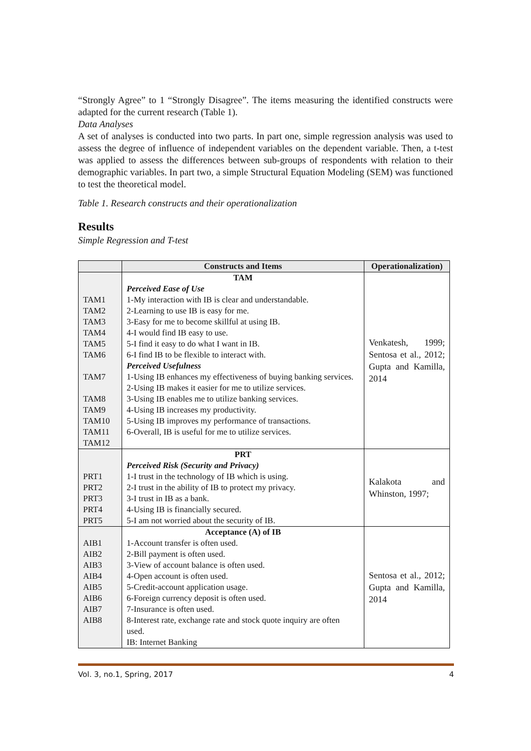“Strongly Agree” to 1 “Strongly Disagree”. The items measuring the identified constructs were adapted for the current research (Table 1).
Data Analyses
A set of analyses is conducted into two parts. In part one, simple regression analysis was used to assess the degree of influence of independent variables on the dependent variable. Then, a t-test was applied to assess the differences between sub-groups of respondents with relation to their demographic variables. In part two, a simple Structural Equation Modeling (SEM) was functioned to test the theoretical model.
Table 1. Research constructs and their operationalization
Results
Simple Regression and T-test
| | Constructs and Items | Operationalization) |
| --- | --- | --- |
| TAM1 TAM2 TAM3 TAM4 TAM5 TAM6 TAM7 TAM8 TAM9 TAM10 TAM11 TAM12 | TAM Perceived Ease of Use 1-My interaction with IB is clear and understandable. 2-Learning to use IB is easy for me. 3-Easy for me to become skillful at using IB. 4-I would find IB easy to use. 5-I find it easy to do what I want in IB. 6-I find IB to be flexible to interact with. Perceived Usefulness 1-Using IB enhances my effectiveness of buying banking services. 2-Using IB makes it easier for me to utilize services. 3-Using IB enables me to utilize banking services. 4-Using IB increases my productivity. 5-Using IB improves my performance of transactions. 6-Overall, IB is useful for me to utilize services. | Venkatesh, 1999; Sentosa et al., 2012; Gupta and Kamilla, 2014 |
| PRT1 PRT2 PRT3 PRT4 PRT5 | PRT Perceived Risk (Security and Privacy) 1-I trust in the technology of IB which is using. 2-I trust in the ability of IB to protect my privacy. 3-I trust in IB as a bank. 4-Using IB is financially secured. 5-I am not worried about the security of IB. | Kalakota and Whinston, 1997; |
| AIB1 AIB2 AIB3 AIB4 AIB5 AIB6 AIB7 AIB8 | Acceptance (A) of IB 1-Account transfer is often used. 2-Bill payment is often used. 3-View of account balance is often used. 4-Open account is often used. 5-Credit-account application usage. 6-Foreign currency deposit is often used. 7-Insurance is often used. 8-Interest rate, exchange rate and stock quote inquiry are often used. IB: Internet Banking | Sentosa et al., 2012; Gupta and Kamilla, 2014 |
Vol. 3, no.1, Spring, 2017 4